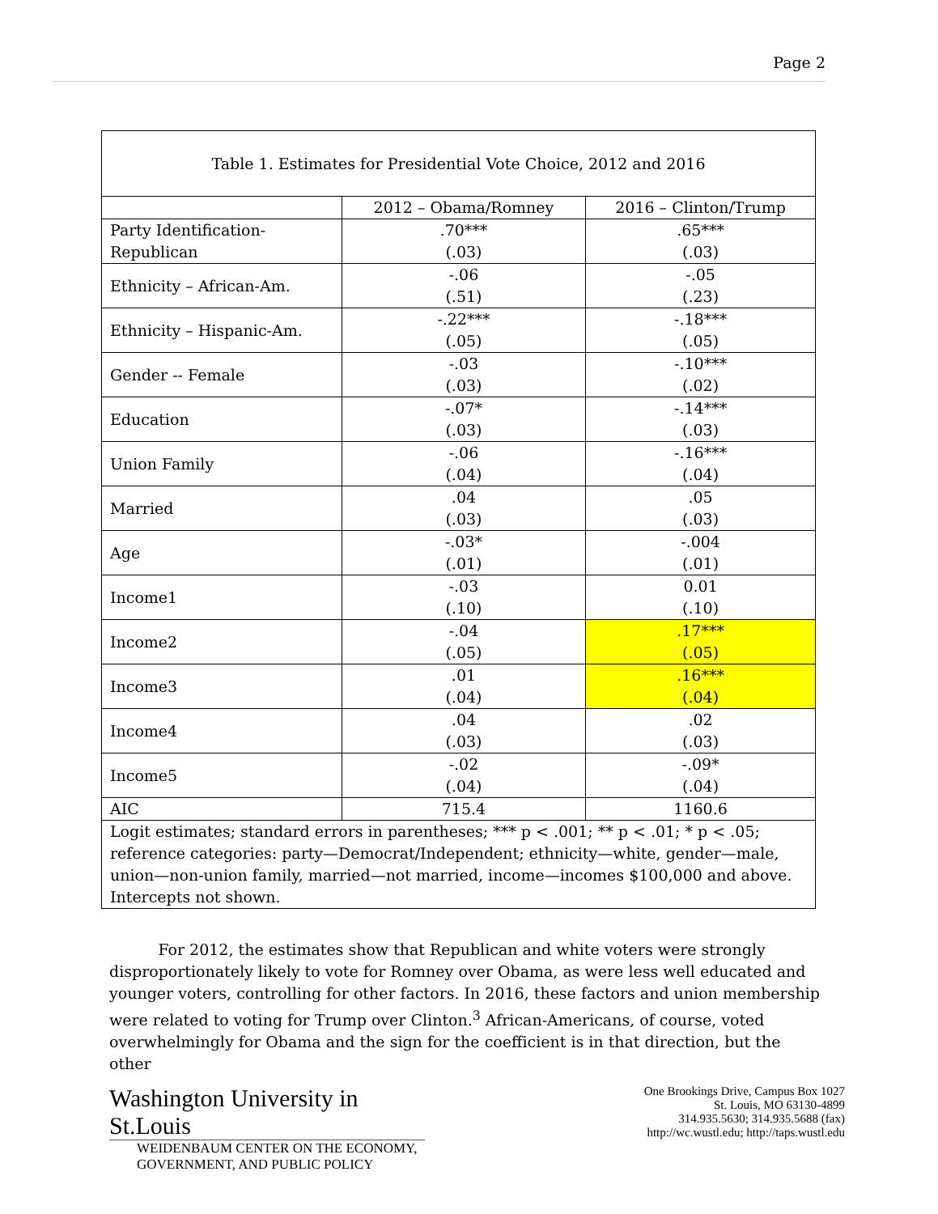Page 2
| Table 1. Estimates for Presidential Vote Choice, 2012 and 2016 | | |
| | 2012 – Obama/Romney | 2016 – Clinton/Trump |
| Party Identification- Republican | .70*** (.03) | .65*** (.03) |
| Ethnicity – African-Am. | -.06 (.51) | -.05 (.23) |
| Ethnicity – Hispanic-Am. | -.22*** (.05) | -.18*** (.05) |
| Gender -- Female | -.03 (.03) | -.10*** (.02) |
| Education | -.07* (.03) | -.14*** (.03) |
| Union Family | -.06 (.04) | -.16*** (.04) |
| Married | .04 (.03) | .05 (.03) |
| Age | -.03* (.01) | -.004 (.01) |
| Income1 | -.03 (.10) | 0.01 (.10) |
| Income2 | -.04 (.05) | .17*** (.05) |
| Income3 | .01 (.04) | .16*** (.04) |
| Income4 | .04 (.03) | .02 (.03) |
| Income5 | -.02 (.04) | -.09* (.04) |
| AIC | 715.4 | 1160.6 |
| Logit estimates; standard errors in parentheses; *** p < .001; ** p < .01; * p < .05; reference categories: party—Democrat/Independent; ethnicity—white, gender—male, union—non-union family, married—not married, income—incomes $100,000 and above. Intercepts not shown. | | |
For 2012, the estimates show that Republican and white voters were strongly disproportionately likely to vote for Romney over Obama, as were less well educated and younger voters, controlling for other factors. In 2016, these factors and union membership were related to voting for Trump over Clinton.<sup>3</sup> African-Americans, of course, voted overwhelmingly for Obama and the sign for the coefficient is in that direction, but the other
Washington University in St.Louis
WEIDENBAUM CENTER ON THE ECONOMY,
GOVERNMENT, AND PUBLIC POLICY
One Brookings Drive, Campus Box 1027
St. Louis, MO 63130-4899
314.935.5630; 314.935.5688 (fax)
http://wc.wustl.edu; http://taps.wustl.edu